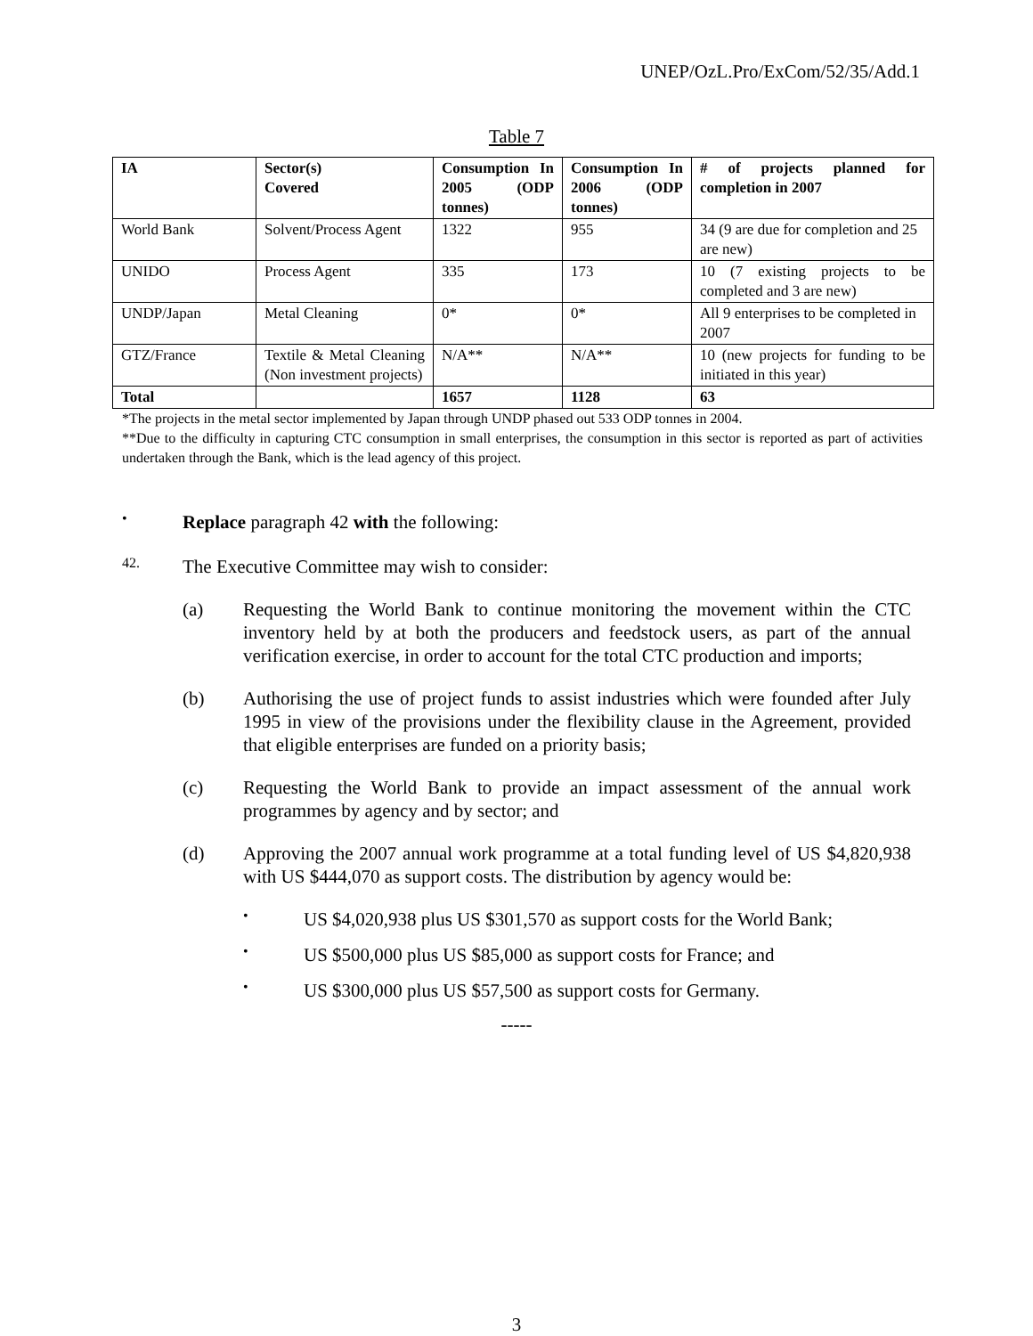UNEP/OzL.Pro/ExCom/52/35/Add.1
Table 7
| IA | Sector(s) Covered | Consumption In 2005 (ODP tonnes) | Consumption In 2006 (ODP tonnes) | # of projects planned for completion in 2007 |
| --- | --- | --- | --- | --- |
| World Bank | Solvent/Process Agent | 1322 | 955 | 34 (9 are due for completion and 25 are new) |
| UNIDO | Process Agent | 335 | 173 | 10 (7 existing projects to be completed and 3 are new) |
| UNDP/Japan | Metal Cleaning | 0* | 0* | All 9 enterprises to be completed in 2007 |
| GTZ/France | Textile & Metal Cleaning (Non investment projects) | N/A** | N/A** | 10 (new projects for funding to be initiated in this year) |
| Total | | 1657 | 1128 | 63 |
*The projects in the metal sector implemented by Japan through UNDP phased out 533 ODP tonnes in 2004.
**Due to the difficulty in capturing CTC consumption in small enterprises, the consumption in this sector is reported as part of activities undertaken through the Bank, which is the lead agency of this project.
•
Replace paragraph 42 with the following:
42.
The Executive Committee may wish to consider:
(a) Requesting the World Bank to continue monitoring the movement within the CTC inventory held by at both the producers and feedstock users, as part of the annual verification exercise, in order to account for the total CTC production and imports;
(b) Authorising the use of project funds to assist industries which were founded after July 1995 in view of the provisions under the flexibility clause in the Agreement, provided that eligible enterprises are funded on a priority basis;
(c) Requesting the World Bank to provide an impact assessment of the annual work programmes by agency and by sector; and
(d) Approving the 2007 annual work programme at a total funding level of US $4,820,938 with US $444,070 as support costs. The distribution by agency would be:
•
US $4,020,938 plus US $301,570 as support costs for the World Bank;
•
US $500,000 plus US $85,000 as support costs for France; and
•
US $300,000 plus US $57,500 as support costs for Germany.
-----
3